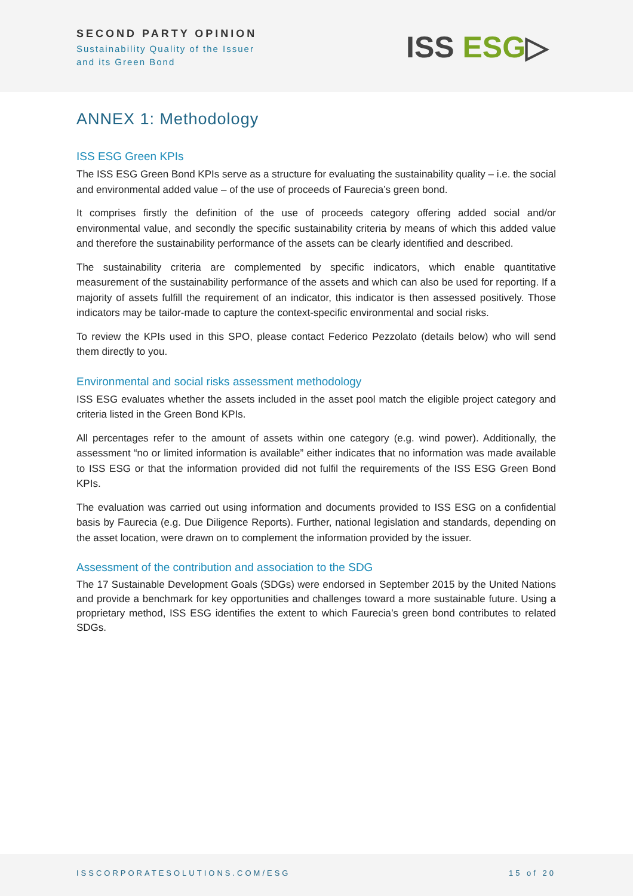SECOND PARTY OPINION
Sustainability Quality of the Issuer
and its Green Bond
ISS ESG▷
ANNEX 1: Methodology
ISS ESG Green KPIs
The ISS ESG Green Bond KPIs serve as a structure for evaluating the sustainability quality – i.e. the social and environmental added value – of the use of proceeds of Faurecia’s green bond.
It comprises firstly the definition of the use of proceeds category offering added social and/or environmental value, and secondly the specific sustainability criteria by means of which this added value and therefore the sustainability performance of the assets can be clearly identified and described.
The sustainability criteria are complemented by specific indicators, which enable quantitative measurement of the sustainability performance of the assets and which can also be used for reporting. If a majority of assets fulfill the requirement of an indicator, this indicator is then assessed positively. Those indicators may be tailor-made to capture the context-specific environmental and social risks.
To review the KPIs used in this SPO, please contact Federico Pezzolato (details below) who will send them directly to you.
Environmental and social risks assessment methodology
ISS ESG evaluates whether the assets included in the asset pool match the eligible project category and criteria listed in the Green Bond KPIs.
All percentages refer to the amount of assets within one category (e.g. wind power). Additionally, the assessment “no or limited information is available” either indicates that no information was made available to ISS ESG or that the information provided did not fulfil the requirements of the ISS ESG Green Bond KPIs.
The evaluation was carried out using information and documents provided to ISS ESG on a confidential basis by Faurecia (e.g. Due Diligence Reports). Further, national legislation and standards, depending on the asset location, were drawn on to complement the information provided by the issuer.
Assessment of the contribution and association to the SDG
The 17 Sustainable Development Goals (SDGs) were endorsed in September 2015 by the United Nations and provide a benchmark for key opportunities and challenges toward a more sustainable future. Using a proprietary method, ISS ESG identifies the extent to which Faurecia’s green bond contributes to related SDGs.
ISSCORPORATESOLUTIONS.COM/ESG 15 of 20